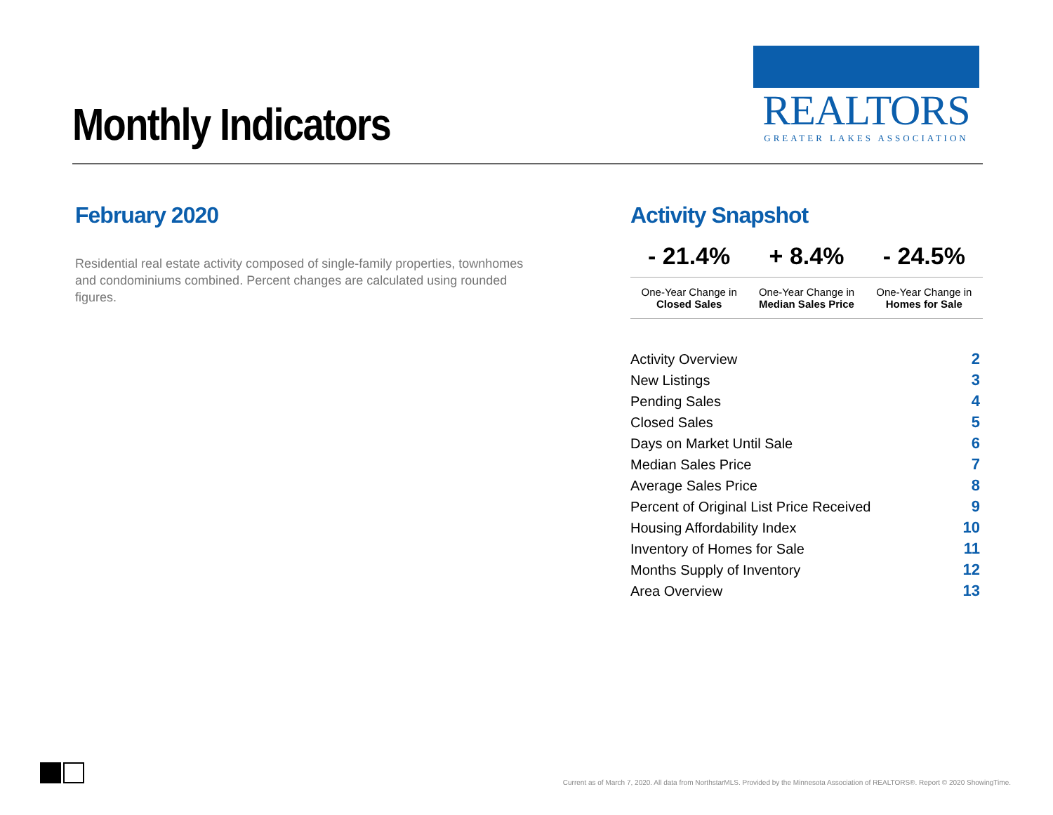Monthly Indicators
REALTORS
GREATER LAKES ASSOCIATION
February 2020
Residential real estate activity composed of single-family properties, townhomes and condominiums combined. Percent changes are calculated using rounded figures.
Activity Snapshot
| - 21.4% | + 8.4% | - 24.5% |
| --- | --- | --- |
| One-Year Change in Closed Sales | One-Year Change in Median Sales Price | One-Year Change in Homes for Sale |
| Activity Overview | 2 |
| New Listings | 3 |
| Pending Sales | 4 |
| Closed Sales | 5 |
| Days on Market Until Sale | 6 |
| Median Sales Price | 7 |
| Average Sales Price | 8 |
| Percent of Original List Price Received | 9 |
| Housing Affordability Index | 10 |
| Inventory of Homes for Sale | 11 |
| Months Supply of Inventory | 12 |
| Area Overview | 13 |
Current as of March 7, 2020. All data from NorthstarMLS. Provided by the Minnesota Association of REALTORS®. Report © 2020 ShowingTime.